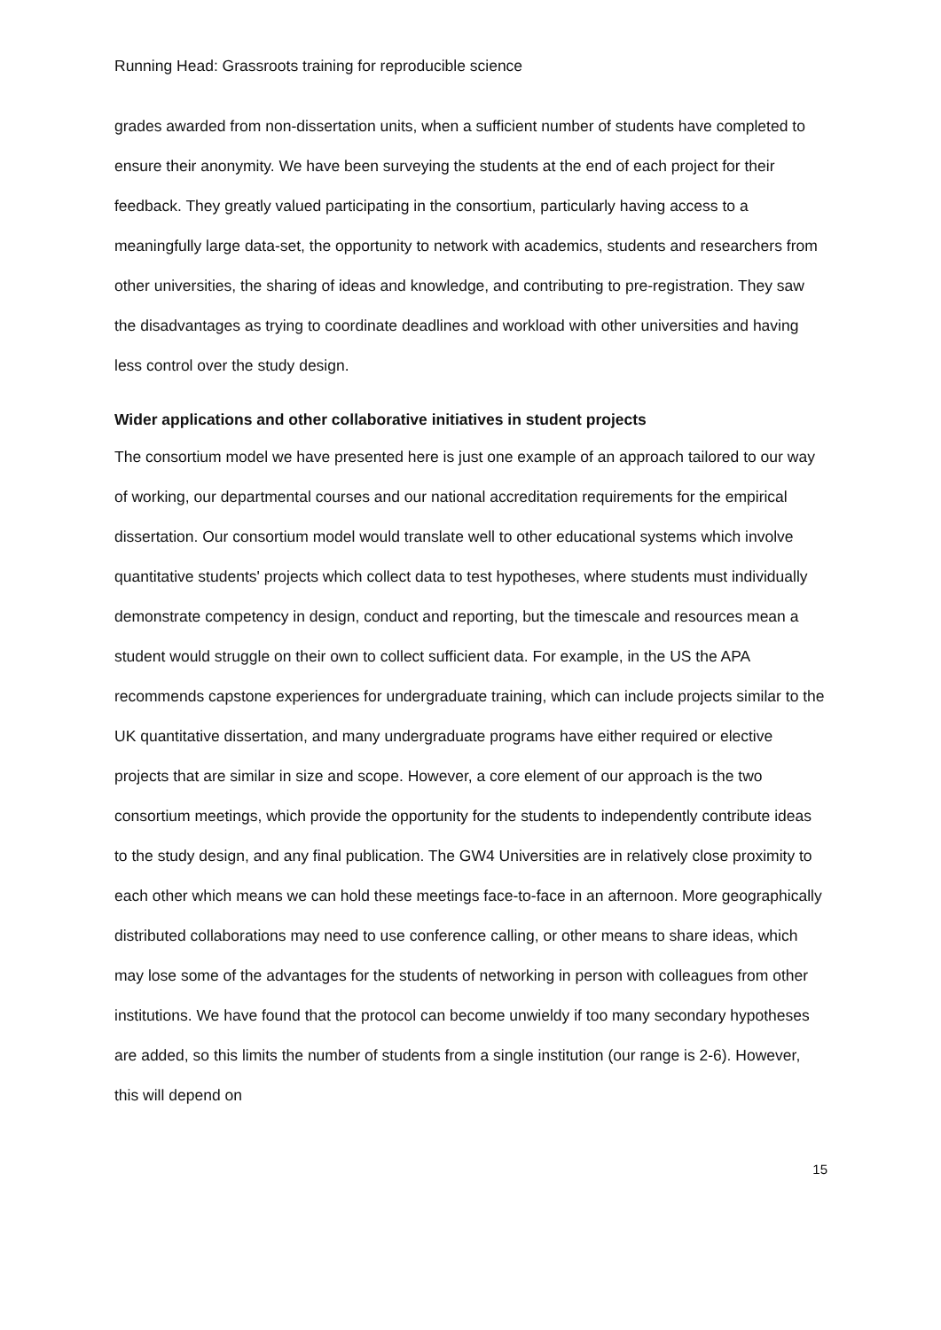Running Head: Grassroots training for reproducible science
grades awarded from non-dissertation units, when a sufficient number of students have completed to ensure their anonymity. We have been surveying the students at the end of each project for their feedback. They greatly valued participating in the consortium, particularly having access to a meaningfully large data-set, the opportunity to network with academics, students and researchers from other universities, the sharing of ideas and knowledge, and contributing to pre-registration. They saw the disadvantages as trying to coordinate deadlines and workload with other universities and having less control over the study design.
Wider applications and other collaborative initiatives in student projects
The consortium model we have presented here is just one example of an approach tailored to our way of working, our departmental courses and our national accreditation requirements for the empirical dissertation. Our consortium model would translate well to other educational systems which involve quantitative students' projects which collect data to test hypotheses, where students must individually demonstrate competency in design, conduct and reporting, but the timescale and resources mean a student would struggle on their own to collect sufficient data. For example, in the US the APA recommends capstone experiences for undergraduate training, which can include projects similar to the UK quantitative dissertation, and many undergraduate programs have either required or elective projects that are similar in size and scope. However, a core element of our approach is the two consortium meetings, which provide the opportunity for the students to independently contribute ideas to the study design, and any final publication. The GW4 Universities are in relatively close proximity to each other which means we can hold these meetings face-to-face in an afternoon. More geographically distributed collaborations may need to use conference calling, or other means to share ideas, which may lose some of the advantages for the students of networking in person with colleagues from other institutions. We have found that the protocol can become unwieldy if too many secondary hypotheses are added, so this limits the number of students from a single institution (our range is 2-6). However, this will depend on
15